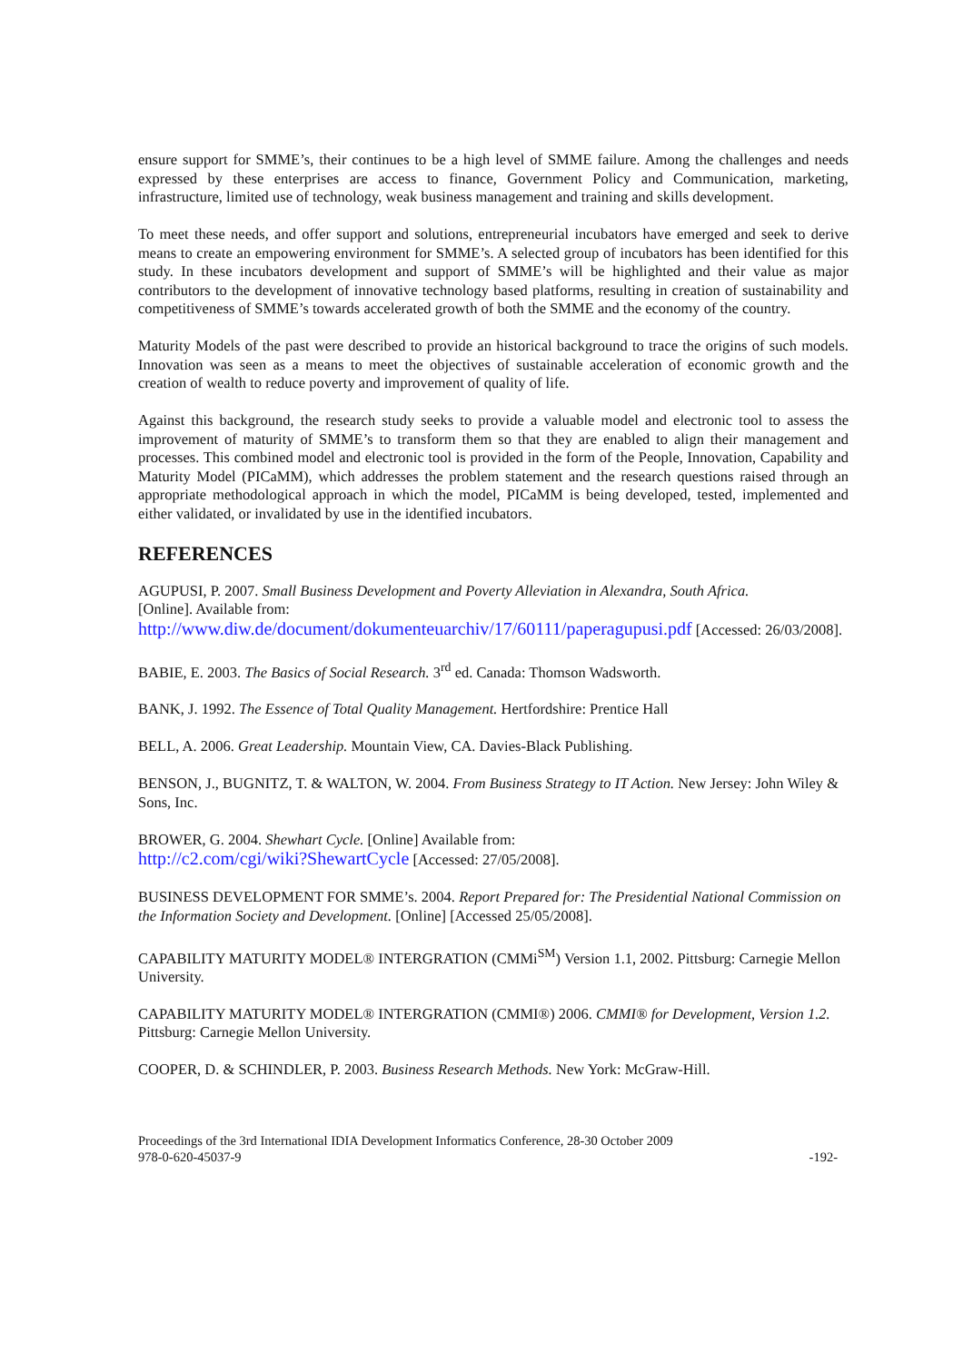ensure support for SMME’s, their continues to be a high level of SMME failure. Among the challenges and needs expressed by these enterprises are access to finance, Government Policy and Communication, marketing, infrastructure, limited use of technology, weak business management and training and skills development.
To meet these needs, and offer support and solutions, entrepreneurial incubators have emerged and seek to derive means to create an empowering environment for SMME’s. A selected group of incubators has been identified for this study. In these incubators development and support of SMME’s will be highlighted and their value as major contributors to the development of innovative technology based platforms, resulting in creation of sustainability and competitiveness of SMME’s towards accelerated growth of both the SMME and the economy of the country.
Maturity Models of the past were described to provide an historical background to trace the origins of such models. Innovation was seen as a means to meet the objectives of sustainable acceleration of economic growth and the creation of wealth to reduce poverty and improvement of quality of life.
Against this background, the research study seeks to provide a valuable model and electronic tool to assess the improvement of maturity of SMME’s to transform them so that they are enabled to align their management and processes. This combined model and electronic tool is provided in the form of the People, Innovation, Capability and Maturity Model (PICaMM), which addresses the problem statement and the research questions raised through an appropriate methodological approach in which the model, PICaMM is being developed, tested, implemented and either validated, or invalidated by use in the identified incubators.
REFERENCES
AGUPUSI, P. 2007. Small Business Development and Poverty Alleviation in Alexandra, South Africa.
[Online]. Available from:
http://www.diw.de/document/dokumenteuarchiv/17/60111/paperagupusi.pdf [Accessed: 26/03/2008].
BABIE, E. 2003. The Basics of Social Research. 3<sup>rd</sup> ed. Canada: Thomson Wadsworth.
BANK, J. 1992. The Essence of Total Quality Management. Hertfordshire: Prentice Hall
BELL, A. 2006. Great Leadership. Mountain View, CA. Davies-Black Publishing.
BENSON, J., BUGNITZ, T. & WALTON, W. 2004. From Business Strategy to IT Action. New Jersey: John Wiley & Sons, Inc.
BROWER, G. 2004. Shewhart Cycle. [Online] Available from:
http://c2.com/cgi/wiki?ShewartCycle [Accessed: 27/05/2008].
BUSINESS DEVELOPMENT FOR SMME’s. 2004. Report Prepared for: The Presidential National Commission on the Information Society and Development. [Online] [Accessed 25/05/2008].
CAPABILITY MATURITY MODEL® INTERGRATION (CMMi<sup>SM</sup>) Version 1.1, 2002. Pittsburg: Carnegie Mellon University.
CAPABILITY MATURITY MODEL® INTERGRATION (CMMI®) 2006. CMMI® for Development, Version 1.2. Pittsburg: Carnegie Mellon University.
COOPER, D. & SCHINDLER, P. 2003. Business Research Methods. New York: McGraw-Hill.
Proceedings of the 3rd International IDIA Development Informatics Conference, 28-30 October 2009
978-0-620-45037-9
-192-